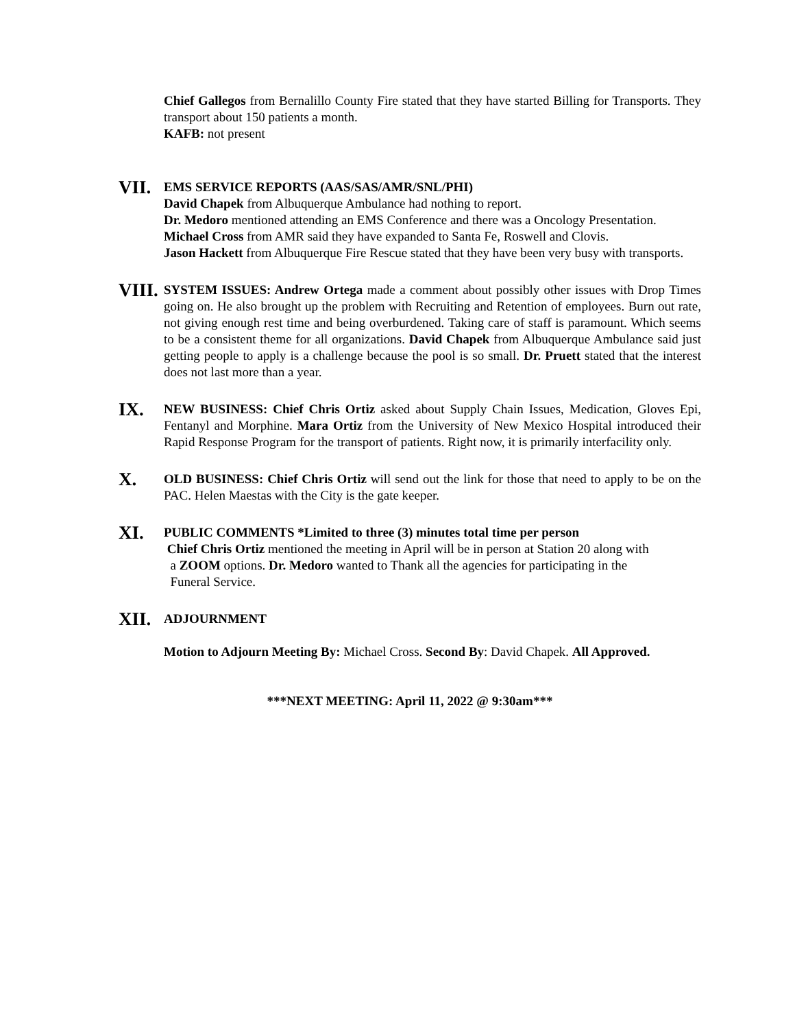Chief Gallegos from Bernalillo County Fire stated that they have started Billing for Transports. They transport about 150 patients a month.
KAFB: not present
VII.
EMS SERVICE REPORTS (AAS/SAS/AMR/SNL/PHI)
David Chapek from Albuquerque Ambulance had nothing to report.
Dr. Medoro mentioned attending an EMS Conference and there was a Oncology Presentation.
Michael Cross from AMR said they have expanded to Santa Fe, Roswell and Clovis.
Jason Hackett from Albuquerque Fire Rescue stated that they have been very busy with transports.
VIII.
SYSTEM ISSUES: Andrew Ortega made a comment about possibly other issues with Drop Times going on. He also brought up the problem with Recruiting and Retention of employees. Burn out rate, not giving enough rest time and being overburdened. Taking care of staff is paramount. Which seems to be a consistent theme for all organizations. David Chapek from Albuquerque Ambulance said just getting people to apply is a challenge because the pool is so small. Dr. Pruett stated that the interest does not last more than a year.
IX.
NEW BUSINESS: Chief Chris Ortiz asked about Supply Chain Issues, Medication, Gloves Epi, Fentanyl and Morphine. Mara Ortiz from the University of New Mexico Hospital introduced their Rapid Response Program for the transport of patients. Right now, it is primarily interfacility only.
X.
OLD BUSINESS: Chief Chris Ortiz will send out the link for those that need to apply to be on the PAC. Helen Maestas with the City is the gate keeper.
XI.
PUBLIC COMMENTS *Limited to three (3) minutes total time per person
Chief Chris Ortiz mentioned the meeting in April will be in person at Station 20 along with
a ZOOM options. Dr. Medoro wanted to Thank all the agencies for participating in the
Funeral Service.
XII.
ADJOURNMENT
Motion to Adjourn Meeting By: Michael Cross. Second By: David Chapek. All Approved.
***NEXT MEETING: April 11, 2022 @ 9:30am***